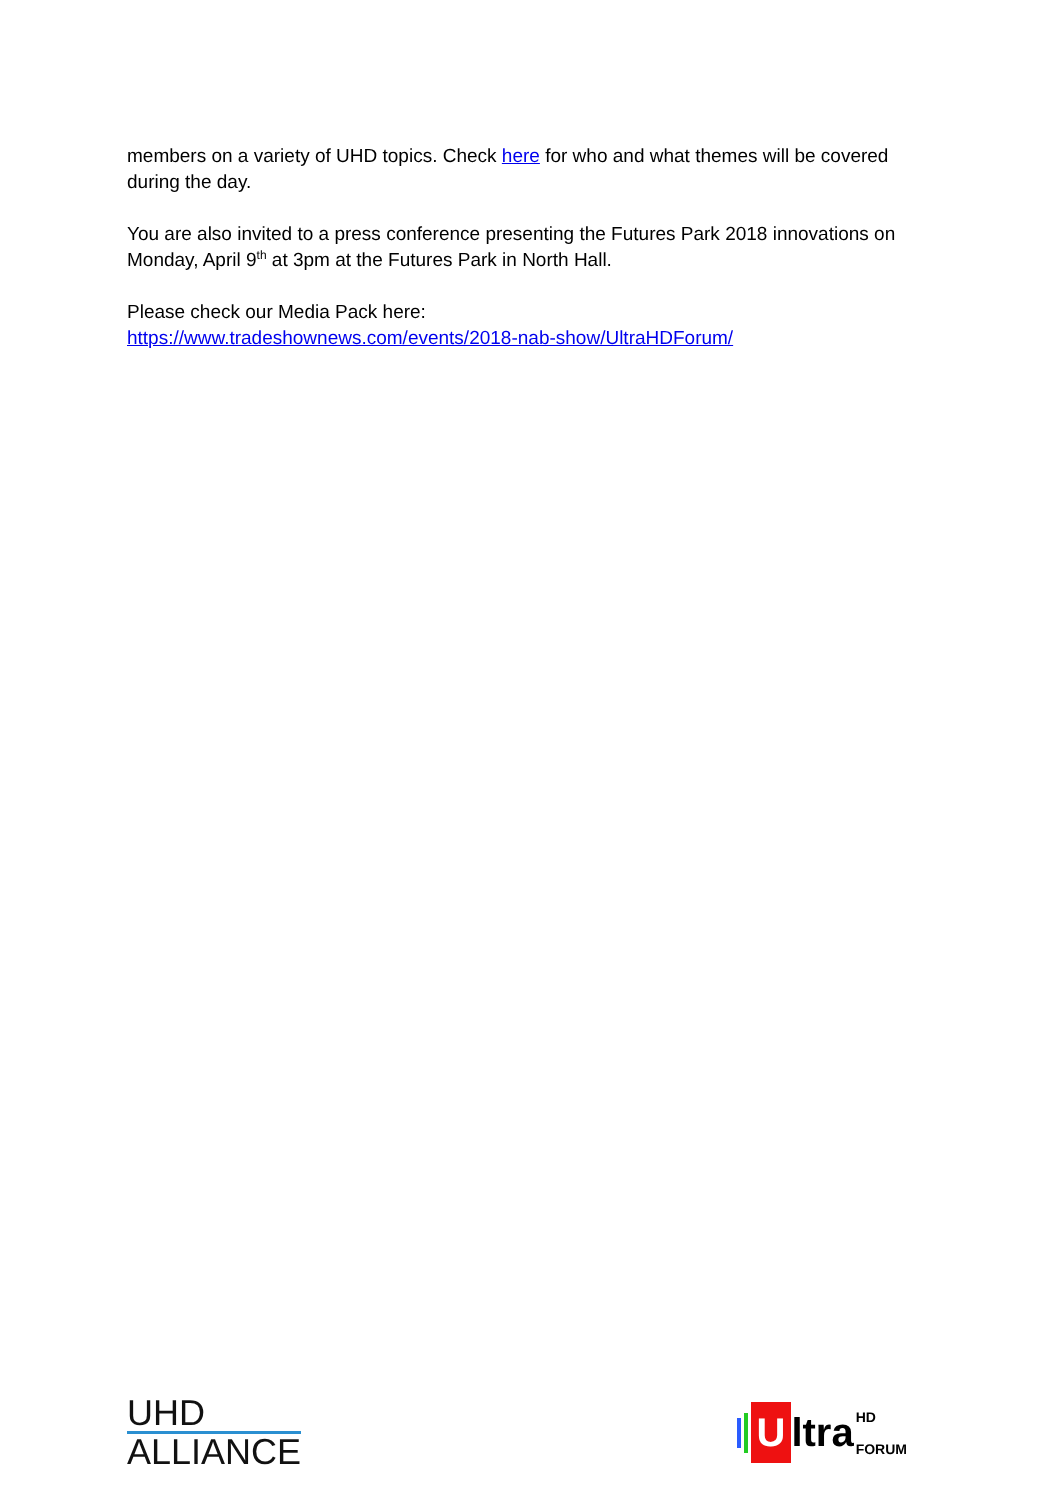members on a variety of UHD topics. Check here for who and what themes will be covered during the day.
You are also invited to a press conference presenting the Futures Park 2018 innovations on Monday, April 9<sup>th</sup> at 3pm at the Futures Park in North Hall.
Please check our Media Pack here:
https://www.tradeshownews.com/events/2018-nab-show/UltraHDForum/
UHD
ALLIANCE
U ltra HD
FORUM